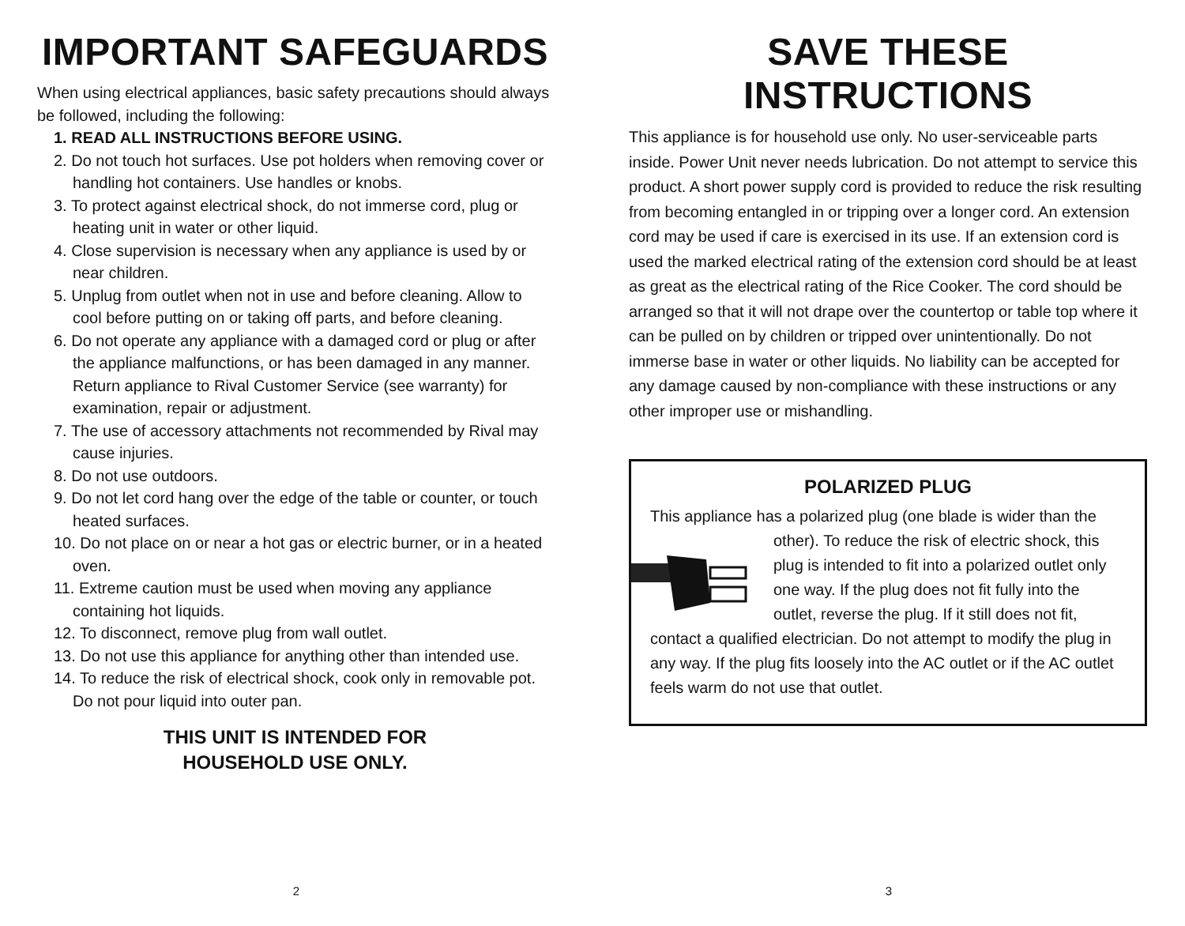IMPORTANT SAFEGUARDS
When using electrical appliances, basic safety precautions should always be followed, including the following:
1. READ ALL INSTRUCTIONS BEFORE USING.
2. Do not touch hot surfaces. Use pot holders when removing cover or handling hot containers. Use handles or knobs.
3. To protect against electrical shock, do not immerse cord, plug or heating unit in water or other liquid.
4. Close supervision is necessary when any appliance is used by or near children.
5. Unplug from outlet when not in use and before cleaning. Allow to cool before putting on or taking off parts, and before cleaning.
6. Do not operate any appliance with a damaged cord or plug or after the appliance malfunctions, or has been damaged in any manner. Return appliance to Rival Customer Service (see warranty) for examination, repair or adjustment.
7. The use of accessory attachments not recommended by Rival may cause injuries.
8. Do not use outdoors.
9. Do not let cord hang over the edge of the table or counter, or touch heated surfaces.
10. Do not place on or near a hot gas or electric burner, or in a heated oven.
11. Extreme caution must be used when moving any appliance containing hot liquids.
12. To disconnect, remove plug from wall outlet.
13. Do not use this appliance for anything other than intended use.
14. To reduce the risk of electrical shock, cook only in removable pot. Do not pour liquid into outer pan.
THIS UNIT IS INTENDED FOR
HOUSEHOLD USE ONLY.
2
SAVE THESE INSTRUCTIONS
This appliance is for household use only. No user-serviceable parts inside. Power Unit never needs lubrication. Do not attempt to service this product. A short power supply cord is provided to reduce the risk resulting from becoming entangled in or tripping over a longer cord. An extension cord may be used if care is exercised in its use. If an extension cord is used the marked electrical rating of the extension cord should be at least as great as the electrical rating of the Rice Cooker. The cord should be arranged so that it will not drape over the countertop or table top where it can be pulled on by children or tripped over unintentionally. Do not immerse base in water or other liquids. No liability can be accepted for any damage caused by non-compliance with these instructions or any other improper use or mishandling.
POLARIZED PLUG
This appliance has a polarized plug (one blade is wider than the other). To reduce the risk of electric shock, this plug is intended to fit into a polarized outlet only one way. If the plug does not fit fully into the outlet, reverse the plug. If it still does not fit, contact a qualified electrician. Do not attempt to modify the plug in any way. If the plug fits loosely into the AC outlet or if the AC outlet feels warm do not use that outlet.
3